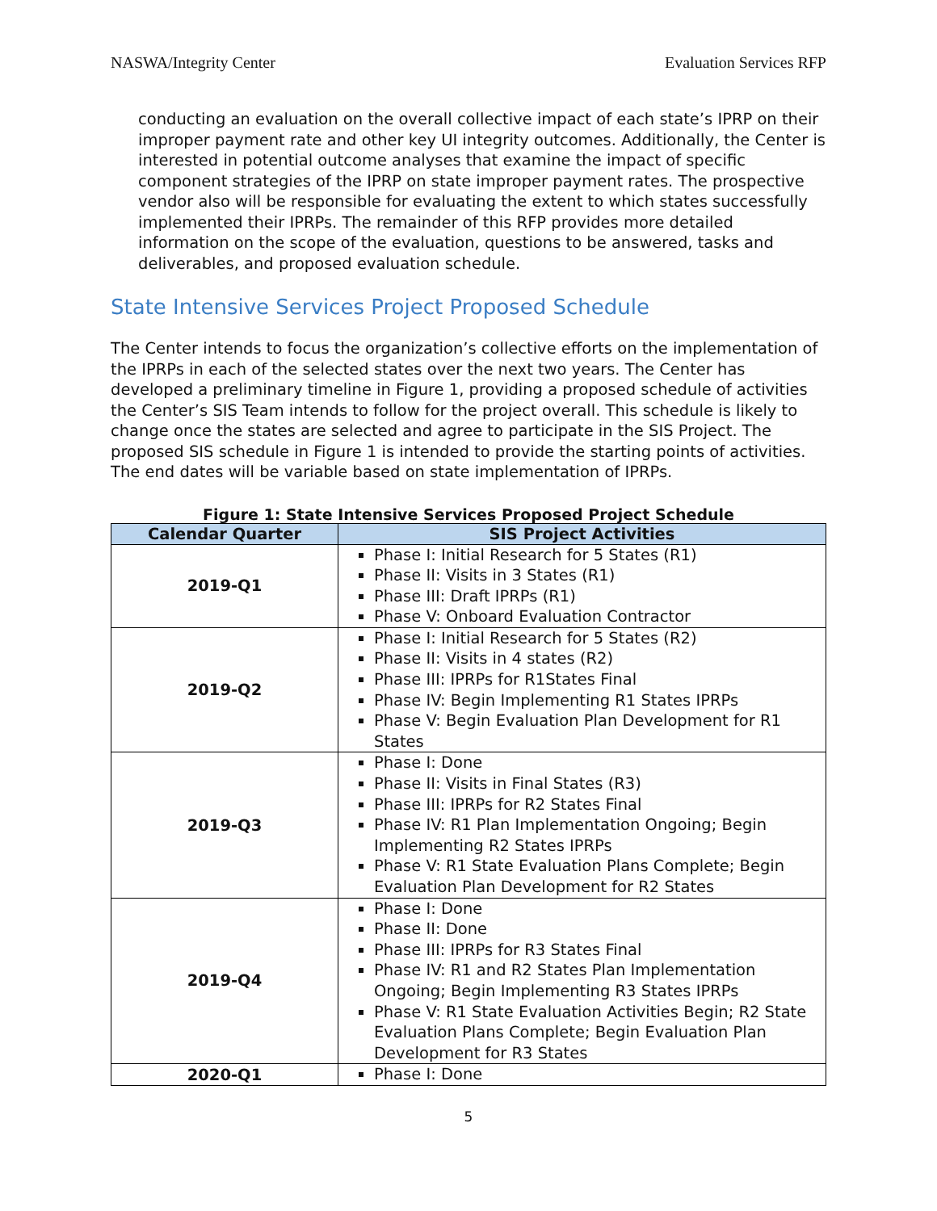NASWA/Integrity Center Evaluation Services RFP
conducting an evaluation on the overall collective impact of each state’s IPRP on their improper payment rate and other key UI integrity outcomes. Additionally, the Center is interested in potential outcome analyses that examine the impact of specific component strategies of the IPRP on state improper payment rates. The prospective vendor also will be responsible for evaluating the extent to which states successfully implemented their IPRPs. The remainder of this RFP provides more detailed information on the scope of the evaluation, questions to be answered, tasks and deliverables, and proposed evaluation schedule.
State Intensive Services Project Proposed Schedule
The Center intends to focus the organization’s collective efforts on the implementation of the IPRPs in each of the selected states over the next two years. The Center has developed a preliminary timeline in Figure 1, providing a proposed schedule of activities the Center’s SIS Team intends to follow for the project overall. This schedule is likely to change once the states are selected and agree to participate in the SIS Project. The proposed SIS schedule in Figure 1 is intended to provide the starting points of activities. The end dates will be variable based on state implementation of IPRPs.
Figure 1: State Intensive Services Proposed Project Schedule
| Calendar Quarter | SIS Project Activities |
| --- | --- |
| 2019-Q1 | Phase I: Initial Research for 5 States (R1) Phase II: Visits in 3 States (R1) Phase III: Draft IPRPs (R1) Phase V: Onboard Evaluation Contractor |
| 2019-Q2 | Phase I: Initial Research for 5 States (R2) Phase II: Visits in 4 states (R2) Phase III: IPRPs for R1States Final Phase IV: Begin Implementing R1 States IPRPs Phase V: Begin Evaluation Plan Development for R1 States |
| 2019-Q3 | Phase I: Done Phase II: Visits in Final States (R3) Phase III: IPRPs for R2 States Final Phase IV: R1 Plan Implementation Ongoing; Begin Implementing R2 States IPRPs Phase V: R1 State Evaluation Plans Complete; Begin Evaluation Plan Development for R2 States |
| 2019-Q4 | Phase I: Done Phase II: Done Phase III: IPRPs for R3 States Final Phase IV: R1 and R2 States Plan Implementation Ongoing; Begin Implementing R3 States IPRPs Phase V: R1 State Evaluation Activities Begin; R2 State Evaluation Plans Complete; Begin Evaluation Plan Development for R3 States |
| 2020-Q1 | Phase I: Done |
5